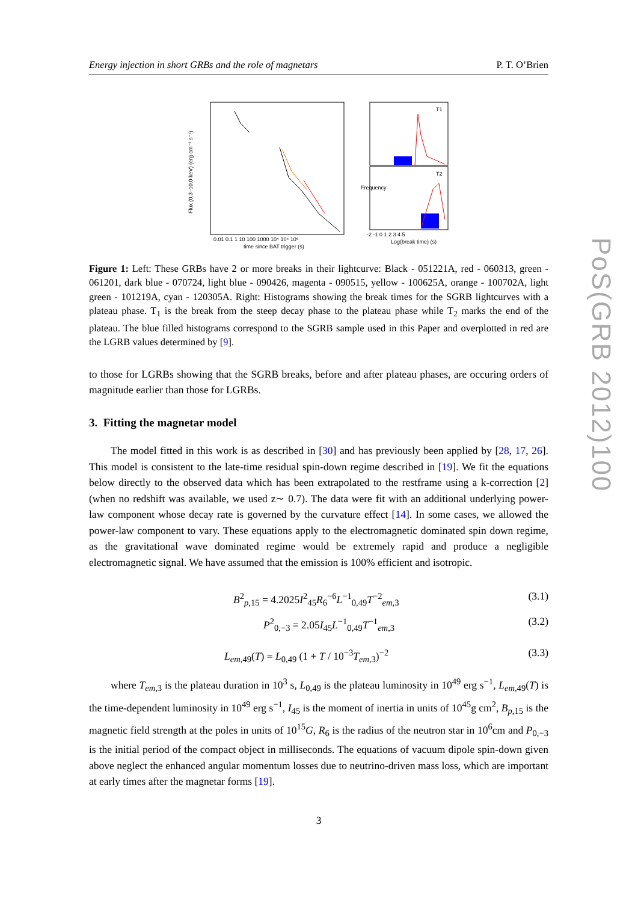Energy injection in short GRBs and the role of magnetars P. T. O’Brien
Flux (0.3–10.0 keV) (erg cm⁻² s⁻¹)
0.01 0.1 1 10 100 1000 10⁴ 10⁵ 10⁶
time since BAT trigger (s)
T1
T2
-2 -1 0 1 2 3 4 5
Log(break time) (s)
Frequency
Figure 1: Left: These GRBs have 2 or more breaks in their lightcurve: Black - 051221A, red - 060313, green - 061201, dark blue - 070724, light blue - 090426, magenta - 090515, yellow - 100625A, orange - 100702A, light green - 101219A, cyan - 120305A. Right: Histograms showing the break times for the SGRB lightcurves with a plateau phase. T<sub>1</sub> is the break from the steep decay phase to the plateau phase while T<sub>2</sub> marks the end of the plateau. The blue filled histograms correspond to the SGRB sample used in this Paper and overplotted in red are the LGRB values determined by [9].
to those for LGRBs showing that the SGRB breaks, before and after plateau phases, are occuring orders of magnitude earlier than those for LGRBs.
3. Fitting the magnetar model
The model fitted in this work is as described in [30] and has previously been applied by [28, 17, 26]. This model is consistent to the late-time residual spin-down regime described in [19]. We fit the equations below directly to the observed data which has been extrapolated to the restframe using a k-correction [2] (when no redshift was available, we used z∼ 0.7). The data were fit with an additional underlying power-law component whose decay rate is governed by the curvature effect [14]. In some cases, we allowed the power-law component to vary. These equations apply to the electromagnetic dominated spin down regime, as the gravitational wave dominated regime would be extremely rapid and produce a negligible electromagnetic signal. We have assumed that the emission is 100% efficient and isotropic.
B<sup>2</sup><sub>p,15</sub> = 4.2025I<sup>2</sup><sub>45</sub>R<sub>6</sub><sup>−6</sup>L<sup>−1</sup><sub>0,49</sub>T<sup>−2</sup><sub>em,3</sub> (3.1)
P<sup>2</sup><sub>0,−3</sub> = 2.05I<sub>45</sub>L<sup>−1</sup><sub>0,49</sub>T<sup>−1</sup><sub>em,3</sub> (3.2)
L<sub>em,49</sub>(T) = L<sub>0,49</sub> (1 + T / 10<sup>−3</sup>T<sub>em,3</sub>)<sup>−2</sup> (3.3)
where T<sub>em,3</sub> is the plateau duration in 10<sup>3</sup> s, L<sub>0,49</sub> is the plateau luminosity in 10<sup>49</sup> erg s<sup>−1</sup>, L<sub>em,49</sub>(T) is the time-dependent luminosity in 10<sup>49</sup> erg s<sup>−1</sup>, I<sub>45</sub> is the moment of inertia in units of 10<sup>45</sup>g cm<sup>2</sup>, B<sub>p,15</sub> is the magnetic field strength at the poles in units of 10<sup>15</sup>G, R<sub>6</sub> is the radius of the neutron star in 10<sup>6</sup>cm and P<sub>0,−3</sub> is the initial period of the compact object in milliseconds. The equations of vacuum dipole spin-down given above neglect the enhanced angular momentum losses due to neutrino-driven mass loss, which are important at early times after the magnetar forms [19].
3
PoS(GRB 2012)100